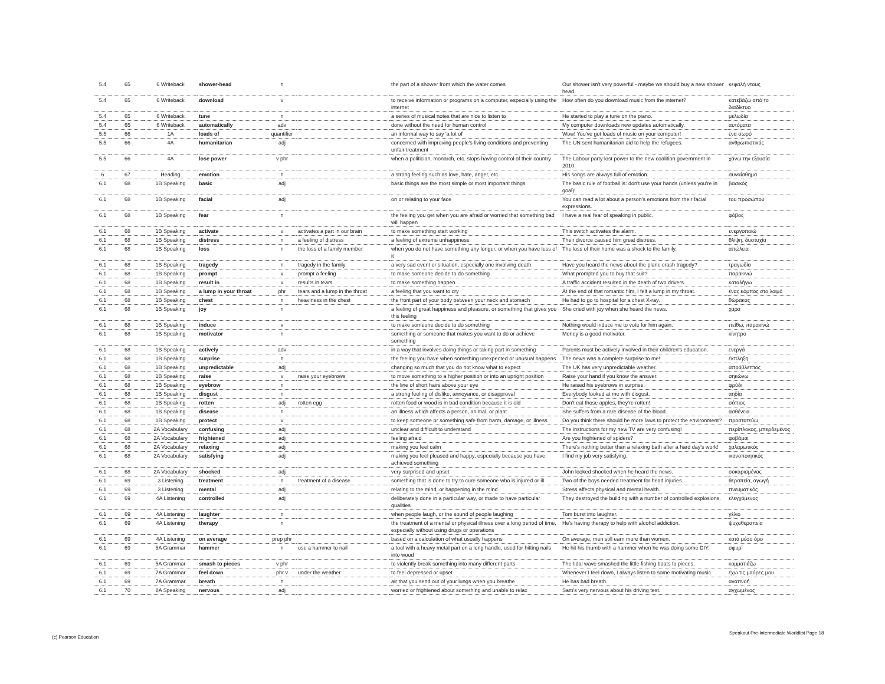| 5.4 | 65 | 6 Writeback | shower-head | n | | the part of a shower from which the water comes | Our shower isn't very powerful - maybe we should buy a new shower head. | κεφαλή ντους |
| 5.4 | 65 | 6 Writeback | download | v | | to receive information or programs on a computer, especially using the internet | How often do you download music from the internet? | κατεβάζω από το διαδίκτυο |
| 5.4 | 65 | 6 Writeback | tune | n | | a series of musical notes that are nice to listen to | He started to play a tune on the piano. | μελωδία |
| 5.4 | 65 | 6 Writeback | automatically | adv | | done without the need for human control | My computer downloads new updates automatically. | αυτόματα |
| 5.5 | 66 | 1A | loads of | quantifier | | an informal way to say 'a lot of' | Wow! You've got loads of music on your computer! | ένα σωρό |
| 5.5 | 66 | 4A | humanitarian | adj | | concerned with improving people's living conditions and preventing unfair treatment | The UN sent humanitarian aid to help the refugees. | ανθρωπιστικός |
| 5.5 | 66 | 4A | lose power | v phr | | when a politician, monarch, etc. stops having control of their country | The Labour party lost power to the new coalition government in 2010. | χάνω την εξουσία |
| 6 | 67 | Heading | emotion | n | | a strong feeling such as love, hate, anger, etc. | His songs are always full of emotion. | συναίσθημα |
| 6.1 | 68 | 1B Speaking | basic | adj | | basic things are the most simple or most important things | The basic rule of football is: don't use your hands (unless you're in goal)! | βασικός |
| 6.1 | 68 | 1B Speaking | facial | adj | | on or relating to your face | You can read a lot about a person's emotions from their facial expressions. | του προσώπου |
| 6.1 | 68 | 1B Speaking | fear | n | | the feeling you get when you are afraid or worried that something bad will happen | I have a real fear of speaking in public. | φόβος |
| 6.1 | 68 | 1B Speaking | activate | v | activates a part in our brain | to make something start working | This switch activates the alarm. | ενεργοποιώ |
| 6.1 | 68 | 1B Speaking | distress | n | a feeling of distress | a feeling of extreme unhappiness | Their divorce caused him great distress. | θλίψη, δυστυχία |
| 6.1 | 68 | 1B Speaking | loss | n | the loss of a family member | when you do not have something any longer, or when you have less of it | The loss of their home was a shock to the family. | απώλεια |
| 6.1 | 68 | 1B Speaking | tragedy | n | tragedy in the family | a very sad event or situation, especially one involving death | Have you heard the news about the plane crash tragedy? | τραγωδία |
| 6.1 | 68 | 1B Speaking | prompt | v | prompt a feeling | to make someone decide to do something | What prompted you to buy that suit? | παρακινώ |
| 6.1 | 68 | 1B Speaking | result in | v | results in tears | to make something happen | A traffic accident resulted in the death of two drivers. | καταλήγω |
| 6.1 | 68 | 1B Speaking | a lump in your throat | phr | tears and a lump in the throat | a feeling that you want to cry | At the end of that romantic film, I felt a lump in my throat. | ένας κόμπος στο λαιμό |
| 6.1 | 68 | 1B Speaking | chest | n | heaviness in the chest | the front part of your body between your neck and stomach | He had to go to hospital for a chest X-ray. | θώρακας |
| 6.1 | 68 | 1B Speaking | joy | n | | a feeling of great happiness and pleasure, or something that gives you this feeling | She cried with joy when she heard the news. | χαρά |
| 6.1 | 68 | 1B Speaking | induce | v | | to make someone decide to do something | Nothing would induce me to vote for him again. | πείθω, παρακινώ |
| 6.1 | 68 | 1B Speaking | motivator | n | | something or someone that makes you want to do or achieve something | Money is a good motivator. | κίνητρο |
| 6.1 | 68 | 1B Speaking | actively | adv | | in a way that involves doing things or taking part in something | Parents must be actively involved in their children's education. | ενεργά |
| 6.1 | 68 | 1B Speaking | surprise | n | | the feeling you have when something unexpected or unusual happens | The news was a complete surprise to me! | έκπληξη |
| 6.1 | 68 | 1B Speaking | unpredictable | adj | | changing so much that you do not know what to expect | The UK has very unpredictable weather. | απρόβλεπτος |
| 6.1 | 68 | 1B Speaking | raise | v | raise your eyebrows | to move something to a higher position or into an upright position | Raise your hand if you know the answer. | σηκώνω |
| 6.1 | 68 | 1B Speaking | eyebrow | n | | the line of short hairs above your eye | He raised his eyebrows in surprise. | φρύδι |
| 6.1 | 68 | 1B Speaking | disgust | n | | a strong feeling of dislike, annoyance, or disapproval | Everybody looked at me with disgust. | αηδία |
| 6.1 | 68 | 1B Speaking | rotten | adj | rotten egg | rotten food or wood is in bad condition because it is old | Don't eat those apples, they're rotten! | σάπιος |
| 6.1 | 68 | 1B Speaking | disease | n | | an illness which affects a person, animal, or plant | She suffers from a rare disease of the blood. | ασθένεια |
| 6.1 | 68 | 1B Speaking | protect | v | | to keep someone or something safe from harm, damage, or illness | Do you think there should be more laws to protect the environment? | προστατεύω |
| 6.1 | 68 | 2A Vocabulary | confusing | adj | | unclear and difficult to understand | The instructions for my new TV are very confusing! | περίπλοκος, μπερδεμένος |
| 6.1 | 68 | 2A Vocabulary | frightened | adj | | feeling afraid | Are you frightened of spiders? | φοβάμαι |
| 6.1 | 68 | 2A Vocabulary | relaxing | adj | | making you feel calm | There's nothing better than a relaxing bath after a hard day's work! | χαλαρωτικός |
| 6.1 | 68 | 2A Vocabulary | satisfying | adj | | making you feel pleased and happy, especially because you have achieved something | I find my job very satisfying. | ικανοποιητικός |
| 6.1 | 68 | 2A Vocabulary | shocked | adj | | very surprised and upset | John looked shocked when he heard the news. | σοκαρισμένος |
| 6.1 | 69 | 3 Listening | treatment | n | treatment of a disease | something that is done to try to cure someone who is injured or ill | Two of the boys needed treatment for head injuries. | θεραπεία, αγωγή |
| 6.1 | 69 | 3 Listening | mental | adj | | relating to the mind, or happening in the mind | Stress affects physical and mental health. | πνευματικός |
| 6.1 | 69 | 4A Listening | controlled | adj | | deliberately done in a particular way, or made to have particular qualities | They destroyed the building with a number of controlled explosions. | ελεγχόμενος |
| 6.1 | 69 | 4A Listening | laughter | n | | when people laugh, or the sound of people laughing | Tom burst into laughter. | γέλιο |
| 6.1 | 69 | 4A Listening | therapy | n | | the treatment of a mental or physical illness over a long period of time, especially without using drugs or operations | He's having therapy to help with alcohol addiction. | ψυχοθεραπεία |
| 6.1 | 69 | 4A Listening | on average | prep phr | | based on a calculation of what usually happens | On average, men still earn more than women. | κατά μέσο όρο |
| 6.1 | 69 | 5A Grammar | hammer | n | use a hammer to nail | a tool with a heavy metal part on a long handle, used for hitting nails into wood | He hit his thumb with a hammer when he was doing some DIY. | σφυρί |
| 6.1 | 69 | 5A Grammar | smash to pieces | v phr | | to violently break something into many different parts | The tidal wave smashed the little fishing boats to pieces. | κομματιάζω |
| 6.1 | 69 | 7A Grammar | feel down | phr v | under the weather | to feel depressed or upset | Whenever I feel down, I always listen to some motivating music. | έχω τις μαύρες μου |
| 6.1 | 69 | 7A Grammar | breath | n | | air that you send out of your lungs when you breathe | He has bad breath. | αναπνοή |
| 6.1 | 70 | 8A Speaking | nervous | adj | | worried or frightened about something and unable to relax | Sam's very nervous about his driving test. | αγχωμένος |
(c) Pearson Education
Speakout Pre-Intermediate Worldlist Page 18